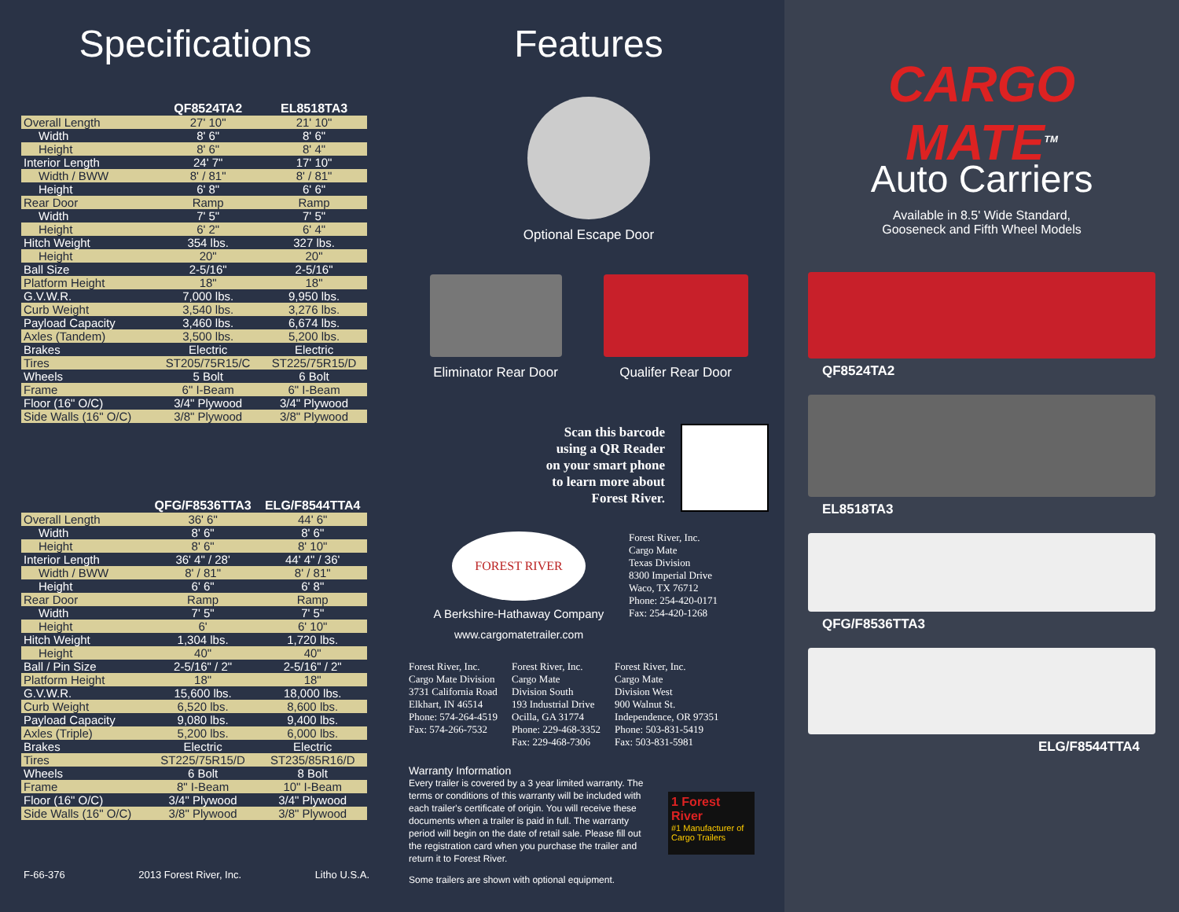Specifications
| | QF8524TA2 | EL8518TA3 |
| --- | --- | --- |
| Overall Length | 27' 10" | 21' 10" |
| Width | 8' 6" | 8' 6" |
| Height | 8' 6" | 8' 4" |
| Interior Length | 24' 7" | 17' 10" |
| Width / BWW | 8' / 81" | 8' / 81" |
| Height | 6' 8" | 6' 6" |
| Rear Door | Ramp | Ramp |
| Width | 7' 5" | 7' 5" |
| Height | 6' 2" | 6' 4" |
| Hitch Weight | 354 lbs. | 327 lbs. |
| Height | 20" | 20" |
| Ball Size | 2-5/16" | 2-5/16" |
| Platform Height | 18" | 18" |
| G.V.W.R. | 7,000 lbs. | 9,950 lbs. |
| Curb Weight | 3,540 lbs. | 3,276 lbs. |
| Payload Capacity | 3,460 lbs. | 6,674 lbs. |
| Axles (Tandem) | 3,500 lbs. | 5,200 lbs. |
| Brakes | Electric | Electric |
| Tires | ST205/75R15/C | ST225/75R15/D |
| Wheels | 5 Bolt | 6 Bolt |
| Frame | 6" I-Beam | 6" I-Beam |
| Floor (16" O/C) | 3/4" Plywood | 3/4" Plywood |
| Side Walls (16" O/C) | 3/8" Plywood | 3/8" Plywood |
| | QFG/F8536TTA3 | ELG/F8544TTA4 |
| --- | --- | --- |
| Overall Length | 36' 6" | 44' 6" |
| Width | 8' 6" | 8' 6" |
| Height | 8' 6" | 8' 10" |
| Interior Length | 36' 4" / 28' | 44' 4" / 36' |
| Width / BWW | 8' / 81" | 8' / 81" |
| Height | 6' 6" | 6' 8" |
| Rear Door | Ramp | Ramp |
| Width | 7' 5" | 7' 5" |
| Height | 6' | 6' 10" |
| Hitch Weight | 1,304 lbs. | 1,720 lbs. |
| Height | 40" | 40" |
| Ball / Pin Size | 2-5/16" / 2" | 2-5/16" / 2" |
| Platform Height | 18" | 18" |
| G.V.W.R. | 15,600 lbs. | 18,000 lbs. |
| Curb Weight | 6,520 lbs. | 8,600 lbs. |
| Payload Capacity | 9,080 lbs. | 9,400 lbs. |
| Axles (Triple) | 5,200 lbs. | 6,000 lbs. |
| Brakes | Electric | Electric |
| Tires | ST225/75R15/D | ST235/85R16/D |
| Wheels | 6 Bolt | 8 Bolt |
| Frame | 8" I-Beam | 10" I-Beam |
| Floor (16" O/C) | 3/4" Plywood | 3/4" Plywood |
| Side Walls (16" O/C) | 3/8" Plywood | 3/8" Plywood |
F-66-376 2013 Forest River, Inc. Litho U.S.A.
Features
Optional Escape Door
Eliminator Rear Door Qualifer Rear Door
Scan this barcode
using a QR Reader
on your smart phone
to learn more about
Forest River.
FOREST RIVER
A Berkshire-Hathaway Company
www.cargomatetrailer.com
Forest River, Inc.
Cargo Mate
Texas Division
8300 Imperial Drive
Waco, TX 76712
Phone: 254-420-0171
Fax: 254-420-1268
Forest River, Inc.
Cargo Mate Division
3731 California Road
Elkhart, IN 46514
Phone: 574-264-4519
Fax: 574-266-7532
Forest River, Inc.
Cargo Mate
Division South
193 Industrial Drive
Ocilla, GA 31774
Phone: 229-468-3352
Fax: 229-468-7306
Forest River, Inc.
Cargo Mate
Division West
900 Walnut St.
Independence, OR 97351
Phone: 503-831-5419
Fax: 503-831-5981
Warranty Information
Every trailer is covered by a 3 year limited warranty. The terms or conditions of this warranty will be included with each trailer's certificate of origin. You will receive these documents when a trailer is paid in full. The warranty period will begin on the date of retail sale. Please fill out the registration card when you purchase the trailer and return it to Forest River.
1 Forest River
#1 Manufacturer of Cargo Trailers
Some trailers are shown with optional equipment.
CARGO MATE<sup>TM</sup>
Auto Carriers
Available in 8.5' Wide Standard,
Gooseneck and Fifth Wheel Models
QF8524TA2
EL8518TA3
QFG/F8536TTA3
ELG/F8544TTA4